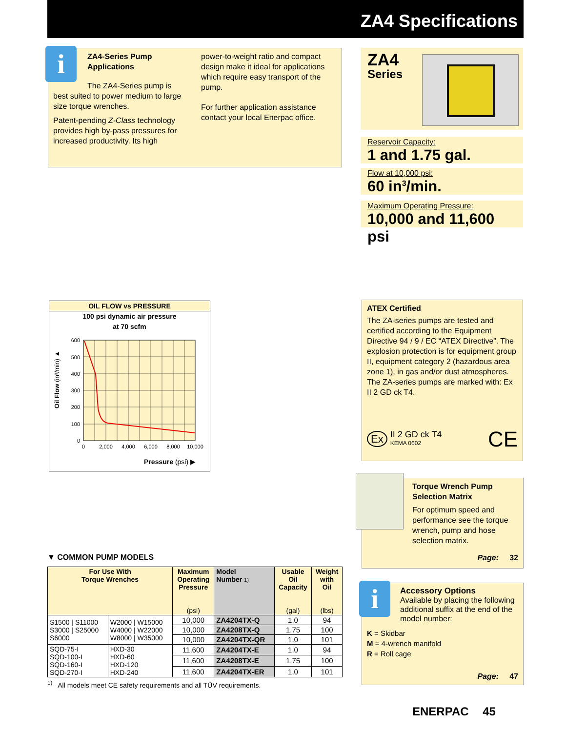ZA4 Specifications
ZA4-Series Pump Applications
The ZA4-Series pump is
best suited to power medium to large size torque wrenches.
Patent-pending Z-Class technology provides high by-pass pressures for increased productivity. Its high
power-to-weight ratio and compact design make it ideal for applications which require easy transport of the pump.
For further application assistance contact your local Enerpac office.
i
ZA4
Series
Reservoir Capacity:
1 and 1.75 gal.
Flow at 10,000 psi:
60 in<sup>3</sup>/min.
Maximum Operating Pressure:
10,000 and 11,600 psi
OIL FLOW vs PRESSURE
100 psi dynamic air pressure
at 70 scfm
600
500
400
300
200
100
0
0
2,000
4,000
6,000
8,000
10,000
Oil Flow (in³/min) ▲
Pressure (psi) ▶
ATEX Certified
The ZA-series pumps are tested and certified according to the Equipment Directive 94 / 9 / EC “ATEX Directive”. The explosion protection is for equipment group II, equipment category 2 (hazardous area zone 1), in gas and/or dust atmospheres. The ZA-series pumps are marked with: Ex II 2 GD ck T4.
Ex II 2 GD ck T4
KEMA 0602
CE
Torque Wrench Pump Selection Matrix
For optimum speed and performance see the torque wrench, pump and hose selection matrix.
Page: 32
Accessory Options
Available by placing the following additional suffix at the end of the model number:
K = Skidbar
M = 4-wrench manifold
R = Roll cage
Page: 47
i
▼ COMMON PUMP MODELS
| For Use With Torque Wrenches | | Maximum Operating Pressure (psi) | Model Number 1) | Usable Oil Capacity (gal) | Weight with Oil (lbs) |
| --- | --- | --- | --- | --- | --- |
| S1500 / S11000 S3000 / S25000 S6000 | W2000 / W15000 W4000 / W22000 W8000 / W35000 | 10,000 | ZA4204TX-Q | 1.0 | 94 |
| | | 10,000 | ZA4208TX-Q | 1.75 | 100 |
| | | 10,000 | ZA4204TX-QR | 1.0 | 101 |
| SQD-75-I SQD-100-I SQD-160-I SQD-270-I | HXD-30 HXD-60 HXD-120 HXD-240 | 11,600 | ZA4204TX-E | 1.0 | 94 |
| | | 11,600 | ZA4208TX-E | 1.75 | 100 |
| | | 11,600 | ZA4204TX-ER | 1.0 | 101 |
<sup>1)</sup> All models meet CE safety requirements and all TÜV requirements.
ENERPAC 45